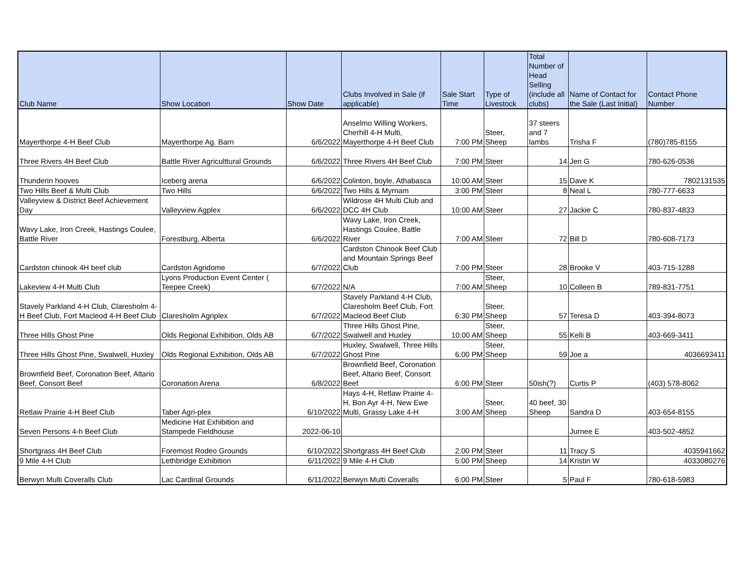| Club Name | Show Location | Show Date | Clubs Involved in Sale (if applicable) | Sale Start Time | Type of Livestock | Total Number of Head Selling (include all clubs) | Name of Contact for the Sale (Last Initial) | Contact Phone Number |
| --- | --- | --- | --- | --- | --- | --- | --- | --- |
| Mayerthorpe 4-H Beef Club | Mayerthorpe Ag. Barn | 6/6/2022 | Anselmo Willing Workers, Cherhill 4-H Multi, Mayerthorpe 4-H Beef Club | 7:00 PM | Steer, Sheep | 37 steers and 7 lambs | Trisha F | (780)785-8155 |
| Three Rivers 4H Beef Club | Battle River Agriculttural Grounds | 6/6/2022 | Three Rivers 4H Beef Club | 7:00 PM | Steer | 14 | Jen G | 780-626-0536 |
| Thunderin hooves | Iceberg arena | 6/6/2022 | Colinton, boyle, Athabasca | 10:00 AM | Steer | 15 | Dave K | 7802131535 |
| Two Hills Beef & Multi Club | Two Hills | 6/6/2022 | Two Hills & Myrnam | 3:00 PM | Steer | 8 | Neal L | 780-777-6633 |
| Valleyview & District Beef Achievement Day | Valleyview Agplex | 6/6/2022 | Wildrose 4H Multi Club and DCC 4H Club | 10:00 AM | Steer | 27 | Jackie C | 780-837-4833 |
| Wavy Lake, Iron Creek, Hastings Coulee, Battle River | Forestburg, Alberta | 6/6/2022 | Wavy Lake, Iron Creek, Hastings Coulee, Battle River | 7:00 AM | Steer | 72 | Bill D | 780-608-7173 |
| Cardston chinook 4H beef club | Cardston Agridome | 6/7/2022 | Cardston Chinook Beef Club and Mountain Springs Beef Club | 7:00 PM | Steer | 28 | Brooke V | 403-715-1288 |
| Lakeview 4-H Multi Club | Lyons Production Event Center ( Teepee Creek) | 6/7/2022 | N/A | 7:00 AM | Steer, Sheep | 10 | Colleen B | 789-831-7751 |
| Stavely Parkland 4-H Club, Claresholm 4-H Beef Club, Fort Macleod 4-H Beef Club | Claresholm Agriplex | 6/7/2022 | Stavely Parkland 4-H Club, Claresholm Beef Club, Fort Macleod Beef Club | 6:30 PM | Steer, Sheep | 57 | Teresa D | 403-394-8073 |
| Three Hills Ghost Pine | Olds Regional Exhibition, Olds AB | 6/7/2022 | Three Hills Ghost Pine, Swalwell and Huxley | 10:00 AM | Steer, Sheep | 55 | Kelli B | 403-669-3411 |
| Three Hills Ghost Pine, Swalwell, Huxley | Olds Regional Exhibition, Olds AB | 6/7/2022 | Huxley, Swalwell, Three Hills Ghost Pine | 6:00 PM | Steer, Sheep | 59 | Joe a | 4036693411 |
| Brownfield Beef, Coronation Beef, Altario Beef, Consort Beef | Coronation Arena | 6/8/2022 | Brownfield Beef, Coronation Beef, Altario Beef, Consort Beef | 6:00 PM | Steer | 50ish(?) | Curtis P | (403) 578-8062 |
| Retlaw Prairie 4-H Beef Club | Taber Agri-plex | 6/10/2022 | Hays 4-H, Retlaw Prairie 4-H, Bon Ayr 4-H, New Ewe Multi, Grassy Lake 4-H | 3:00 AM | Steer, Sheep | 40 beef, 30 Sheep | Sandra D | 403-654-8155 |
| Seven Persons 4-h Beef Club | Medicine Hat Exhibition and Stampede Fieldhouse | 2022-06-10 | | | | | Jurnee E | 403-502-4852 |
| Shortgrass 4H Beef Club | Foremost Rodeo Grounds | 6/10/2022 | Shortgrass 4H Beef Club | 2:00 PM | Steer | 11 | Tracy S | 4035941662 |
| 9 Mile 4-H Club | Lethbridge Exhibition | 6/11/2022 | 9 Mile 4-H Club | 5:00 PM | Sheep | 14 | Kristin W | 4033080276 |
| Berwyn Multi Coveralls Club | Lac Cardinal Grounds | 6/11/2022 | Berwyn Multi Coveralls | 6:00 PM | Steer | 5 | Paul F | 780-618-5983 |